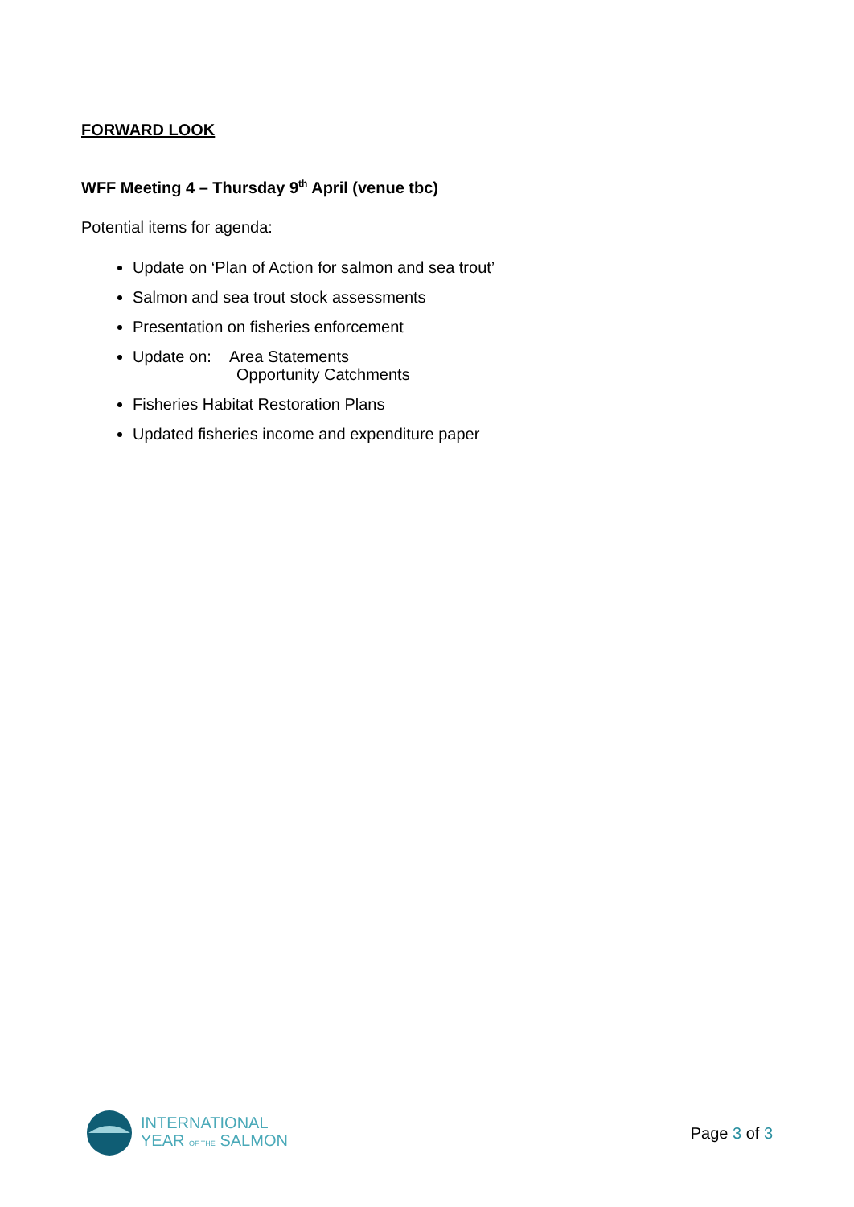FORWARD LOOK
WFF Meeting 4 – Thursday 9<sup>th</sup> April (venue tbc)
Potential items for agenda:
Update on ‘Plan of Action for salmon and sea trout’
Salmon and sea trout stock assessments
Presentation on fisheries enforcement
Update on: Area Statements
Opportunity Catchments
Fisheries Habitat Restoration Plans
Updated fisheries income and expenditure paper
INTERNATIONAL
YEAR OF THE SALMON
Page 3 of 3